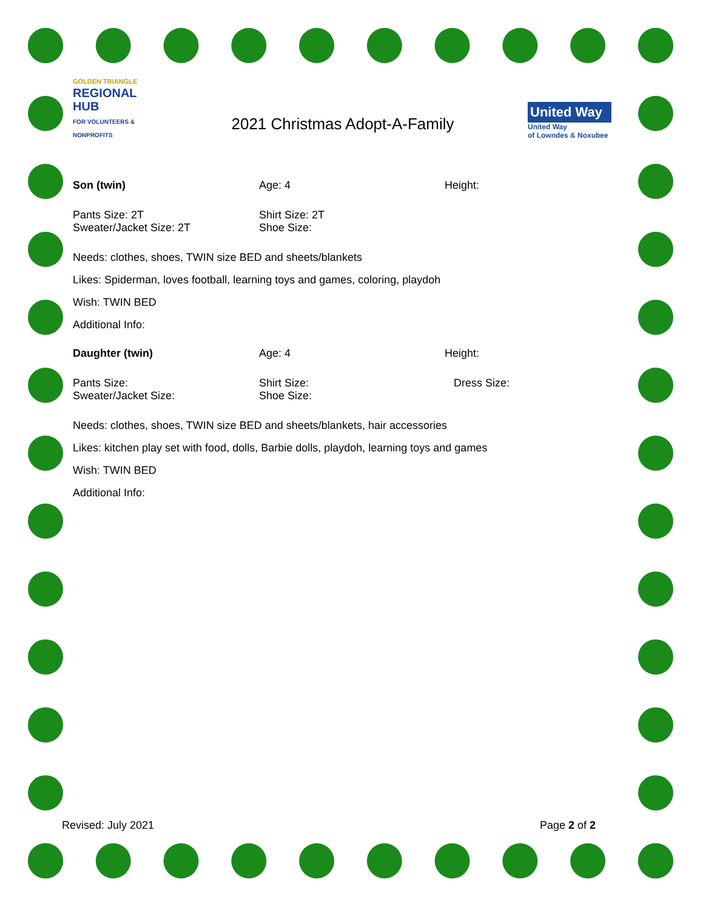GOLDEN TRIANGLE
REGIONAL
HUB
FOR VOLUNTEERS & NONPROFITS
2021 Christmas Adopt-A-Family
United Way
United Way
of Lowndes & Noxubee
Son (twin) Age: 4 Height:
Pants Size: 2T Shirt Size: 2T
Sweater/Jacket Size: 2T Shoe Size:
Needs: clothes, shoes, TWIN size BED and sheets/blankets
Likes: Spiderman, loves football, learning toys and games, coloring, playdoh
Wish: TWIN BED
Additional Info:
Daughter (twin) Age: 4 Height:
Pants Size: Shirt Size: Dress Size:
Sweater/Jacket Size: Shoe Size:
Needs: clothes, shoes, TWIN size BED and sheets/blankets, hair accessories
Likes: kitchen play set with food, dolls, Barbie dolls, playdoh, learning toys and games
Wish: TWIN BED
Additional Info:
Revised: July 2021 Page 2 of 2